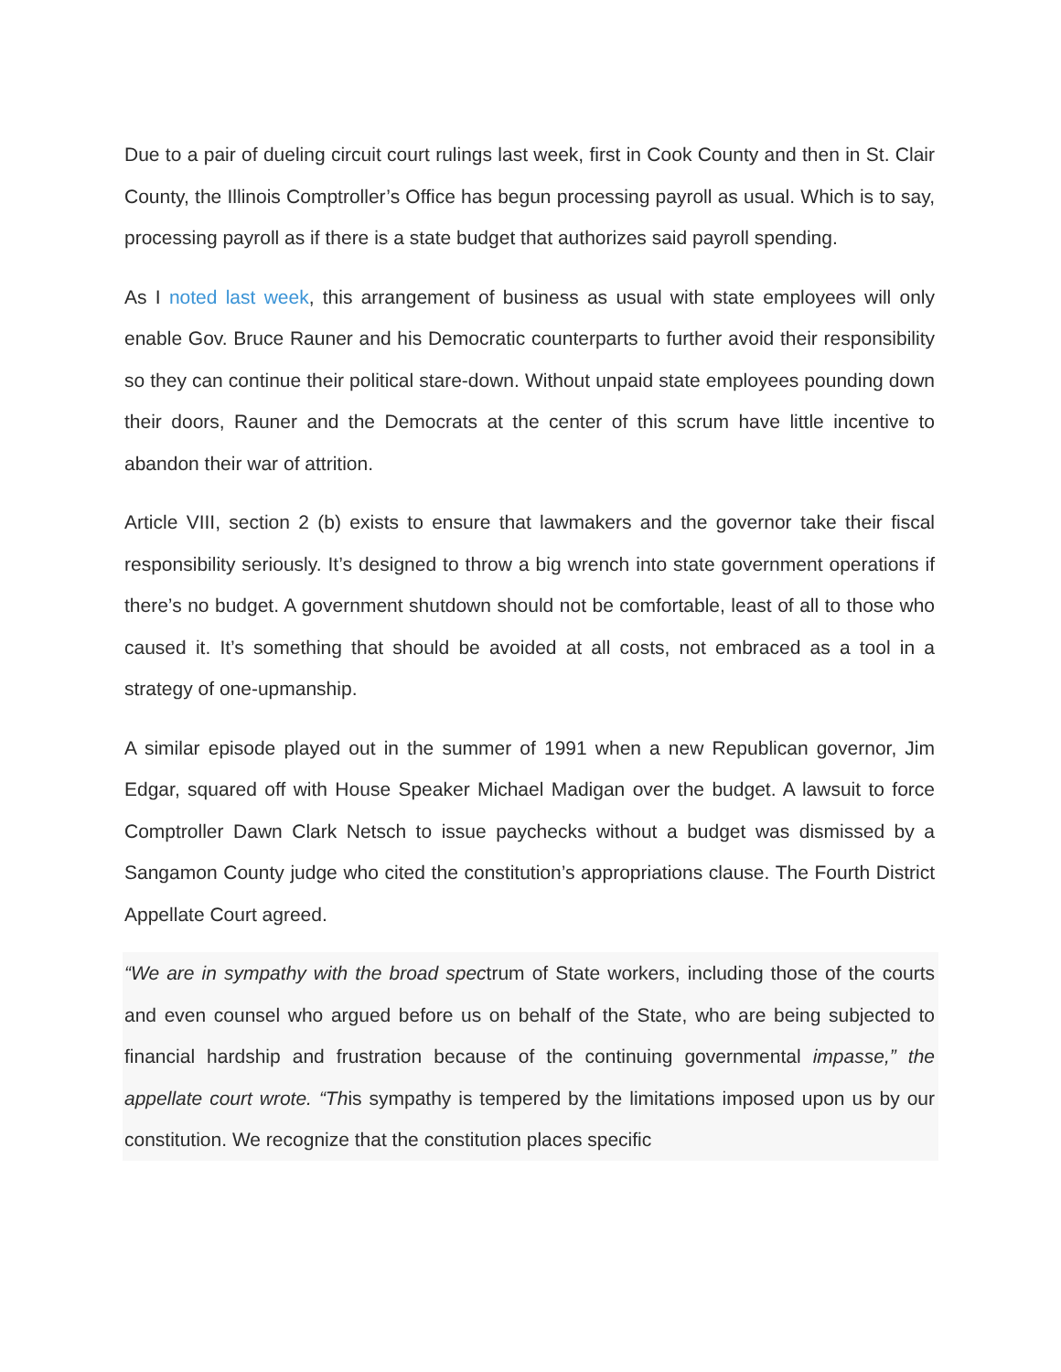Due to a pair of dueling circuit court rulings last week, first in Cook County and then in St. Clair County, the Illinois Comptroller’s Office has begun processing payroll as usual. Which is to say, processing payroll as if there is a state budget that authorizes said payroll spending.
As I noted last week, this arrangement of business as usual with state employees will only enable Gov. Bruce Rauner and his Democratic counterparts to further avoid their responsibility so they can continue their political stare-down. Without unpaid state employees pounding down their doors, Rauner and the Democrats at the center of this scrum have little incentive to abandon their war of attrition.
Article VIII, section 2 (b) exists to ensure that lawmakers and the governor take their fiscal responsibility seriously. It’s designed to throw a big wrench into state government operations if there’s no budget. A government shutdown should not be comfortable, least of all to those who caused it. It’s something that should be avoided at all costs, not embraced as a tool in a strategy of one-upmanship.
A similar episode played out in the summer of 1991 when a new Republican governor, Jim Edgar, squared off with House Speaker Michael Madigan over the budget. A lawsuit to force Comptroller Dawn Clark Netsch to issue paychecks without a budget was dismissed by a Sangamon County judge who cited the constitution’s appropriations clause. The Fourth District Appellate Court agreed.
“We are in sympathy with the broad spectrum of State workers, including those of the courts and even counsel who argued before us on behalf of the State, who are being subjected to financial hardship and frustration because of the continuing governmental impasse,” the appellate court wrote. “This sympathy is tempered by the limitations imposed upon us by our constitution. We recognize that the constitution places specific